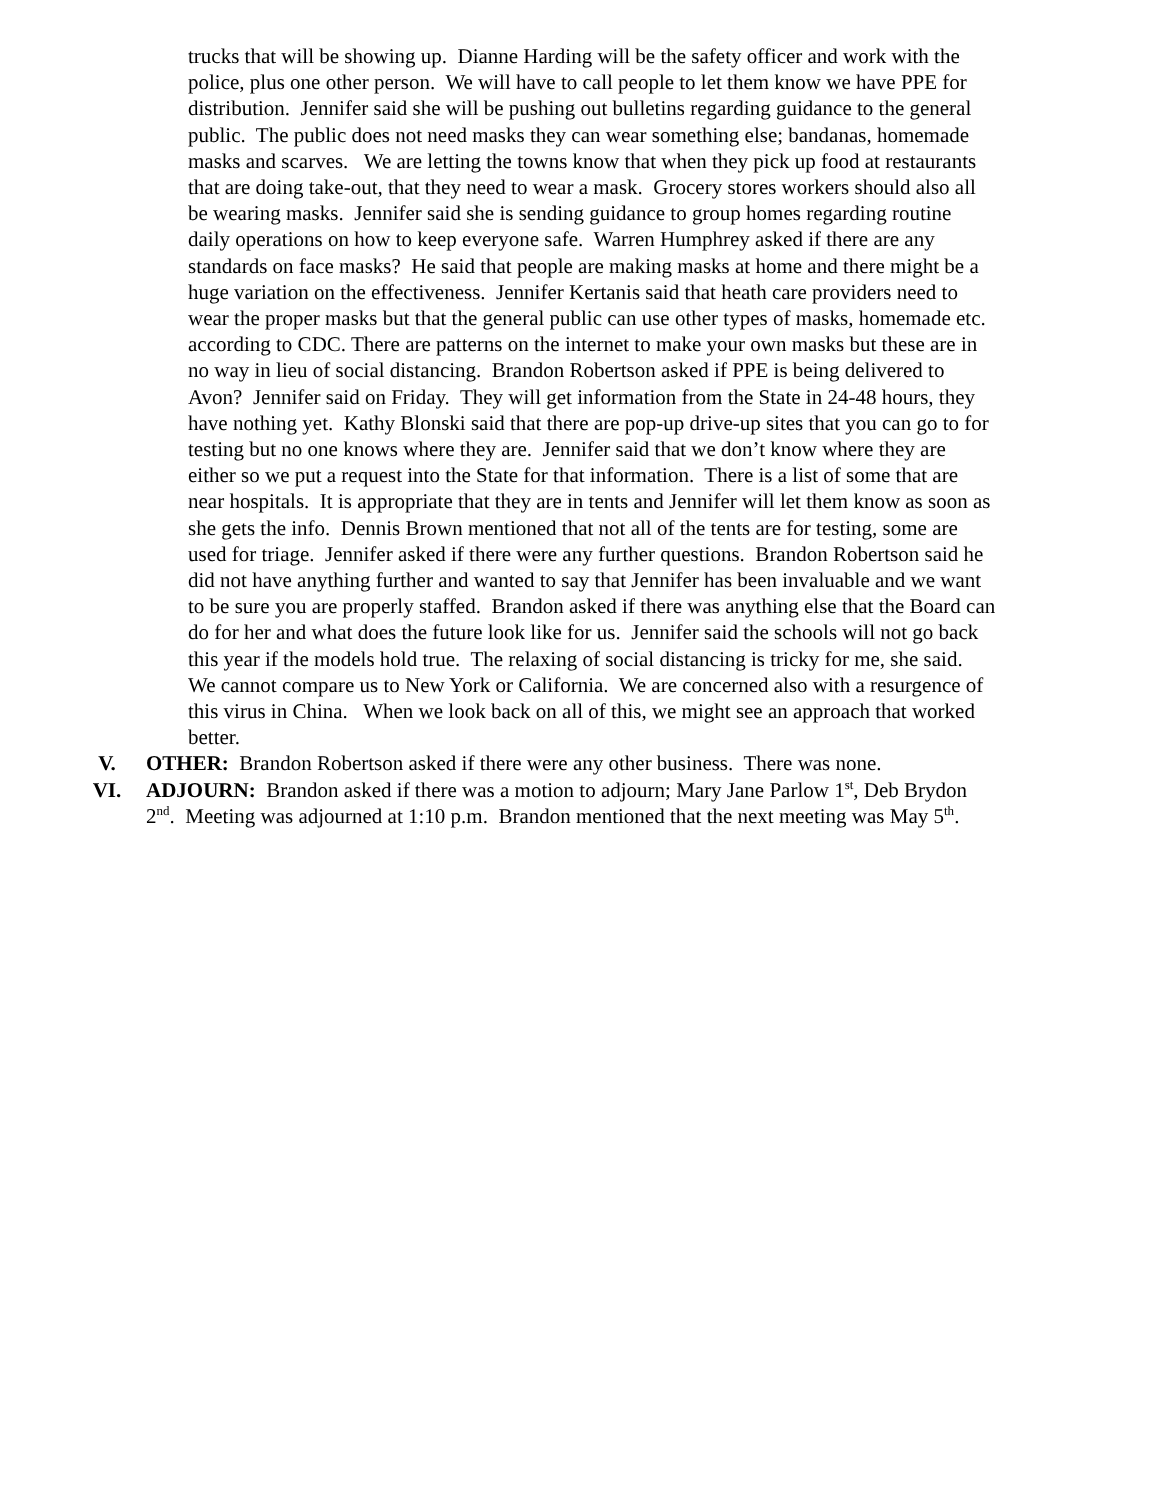trucks that will be showing up. Dianne Harding will be the safety officer and work with the police, plus one other person. We will have to call people to let them know we have PPE for distribution. Jennifer said she will be pushing out bulletins regarding guidance to the general public. The public does not need masks they can wear something else; bandanas, homemade masks and scarves. We are letting the towns know that when they pick up food at restaurants that are doing take-out, that they need to wear a mask. Grocery stores workers should also all be wearing masks. Jennifer said she is sending guidance to group homes regarding routine daily operations on how to keep everyone safe. Warren Humphrey asked if there are any standards on face masks? He said that people are making masks at home and there might be a huge variation on the effectiveness. Jennifer Kertanis said that heath care providers need to wear the proper masks but that the general public can use other types of masks, homemade etc. according to CDC. There are patterns on the internet to make your own masks but these are in no way in lieu of social distancing. Brandon Robertson asked if PPE is being delivered to Avon? Jennifer said on Friday. They will get information from the State in 24-48 hours, they have nothing yet. Kathy Blonski said that there are pop-up drive-up sites that you can go to for testing but no one knows where they are. Jennifer said that we don’t know where they are either so we put a request into the State for that information. There is a list of some that are near hospitals. It is appropriate that they are in tents and Jennifer will let them know as soon as she gets the info. Dennis Brown mentioned that not all of the tents are for testing, some are used for triage. Jennifer asked if there were any further questions. Brandon Robertson said he did not have anything further and wanted to say that Jennifer has been invaluable and we want to be sure you are properly staffed. Brandon asked if there was anything else that the Board can do for her and what does the future look like for us. Jennifer said the schools will not go back this year if the models hold true. The relaxing of social distancing is tricky for me, she said. We cannot compare us to New York or California. We are concerned also with a resurgence of this virus in China. When we look back on all of this, we might see an approach that worked better.
V. OTHER: Brandon Robertson asked if there were any other business. There was none.
VI. ADJOURN: Brandon asked if there was a motion to adjourn; Mary Jane Parlow 1<sup>st</sup>, Deb Brydon 2<sup>nd</sup>. Meeting was adjourned at 1:10 p.m. Brandon mentioned that the next meeting was May 5<sup>th</sup>.